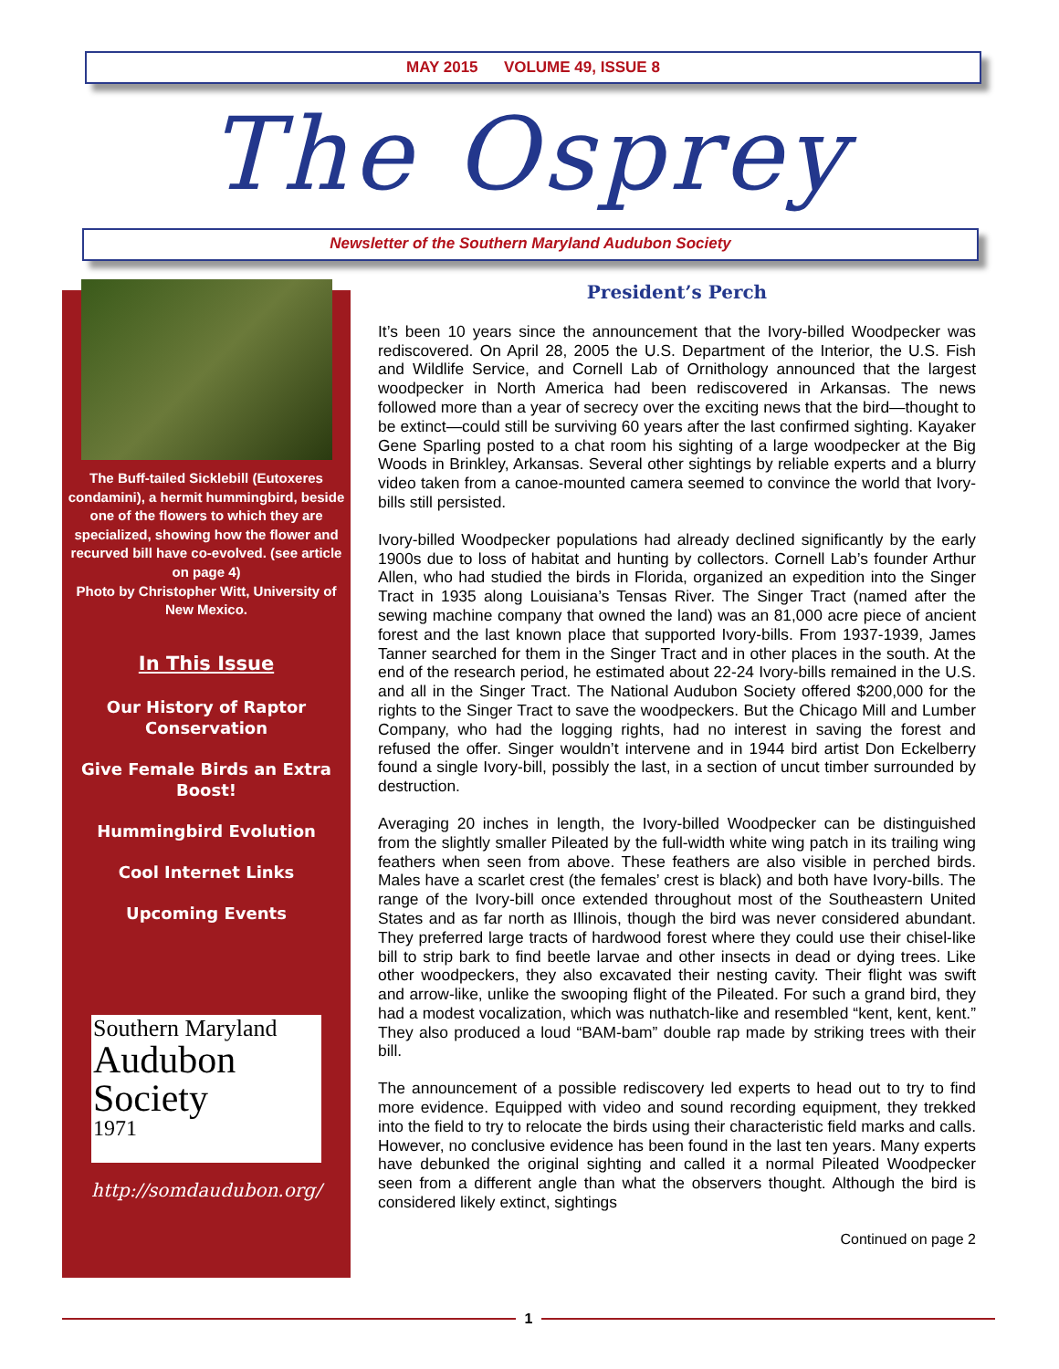MAY 2015 VOLUME 49, ISSUE 8
The Osprey
Newsletter of the Southern Maryland Audubon Society
The Buff-tailed Sicklebill (Eutoxeres condamini), a hermit hummingbird, beside one of the flowers to which they are specialized, showing how the flower and recurved bill have co-evolved. (see article on page 4)
Photo by Christopher Witt, University of New Mexico.
In This Issue
Our History of Raptor Conservation
Give Female Birds an Extra Boost!
Hummingbird Evolution
Cool Internet Links
Upcoming Events
Southern Maryland
Audubon
Society
1971
http://somdaudubon.org/
President’s Perch
It’s been 10 years since the announcement that the Ivory-billed Woodpecker was rediscovered. On April 28, 2005 the U.S. Department of the Interior, the U.S. Fish and Wildlife Service, and Cornell Lab of Ornithology announced that the largest woodpecker in North America had been rediscovered in Arkansas. The news followed more than a year of secrecy over the exciting news that the bird—thought to be extinct—could still be surviving 60 years after the last confirmed sighting. Kayaker Gene Sparling posted to a chat room his sighting of a large woodpecker at the Big Woods in Brinkley, Arkansas. Several other sightings by reliable experts and a blurry video taken from a canoe-mounted camera seemed to convince the world that Ivory-bills still persisted.
Ivory-billed Woodpecker populations had already declined significantly by the early 1900s due to loss of habitat and hunting by collectors. Cornell Lab’s founder Arthur Allen, who had studied the birds in Florida, organized an expedition into the Singer Tract in 1935 along Louisiana’s Tensas River. The Singer Tract (named after the sewing machine company that owned the land) was an 81,000 acre piece of ancient forest and the last known place that supported Ivory-bills. From 1937-1939, James Tanner searched for them in the Singer Tract and in other places in the south. At the end of the research period, he estimated about 22-24 Ivory-bills remained in the U.S. and all in the Singer Tract. The National Audubon Society offered $200,000 for the rights to the Singer Tract to save the woodpeckers. But the Chicago Mill and Lumber Company, who had the logging rights, had no interest in saving the forest and refused the offer. Singer wouldn’t intervene and in 1944 bird artist Don Eckelberry found a single Ivory-bill, possibly the last, in a section of uncut timber surrounded by destruction.
Averaging 20 inches in length, the Ivory-billed Woodpecker can be distinguished from the slightly smaller Pileated by the full-width white wing patch in its trailing wing feathers when seen from above. These feathers are also visible in perched birds. Males have a scarlet crest (the females’ crest is black) and both have Ivory-bills. The range of the Ivory-bill once extended throughout most of the Southeastern United States and as far north as Illinois, though the bird was never considered abundant. They preferred large tracts of hardwood forest where they could use their chisel-like bill to strip bark to find beetle larvae and other insects in dead or dying trees. Like other woodpeckers, they also excavated their nesting cavity. Their flight was swift and arrow-like, unlike the swooping flight of the Pileated. For such a grand bird, they had a modest vocalization, which was nuthatch-like and resembled “kent, kent, kent.” They also produced a loud “BAM-bam” double rap made by striking trees with their bill.
The announcement of a possible rediscovery led experts to head out to try to find more evidence. Equipped with video and sound recording equipment, they trekked into the field to try to relocate the birds using their characteristic field marks and calls. However, no conclusive evidence has been found in the last ten years. Many experts have debunked the original sighting and called it a normal Pileated Woodpecker seen from a different angle than what the observers thought. Although the bird is considered likely extinct, sightings
Continued on page 2
1